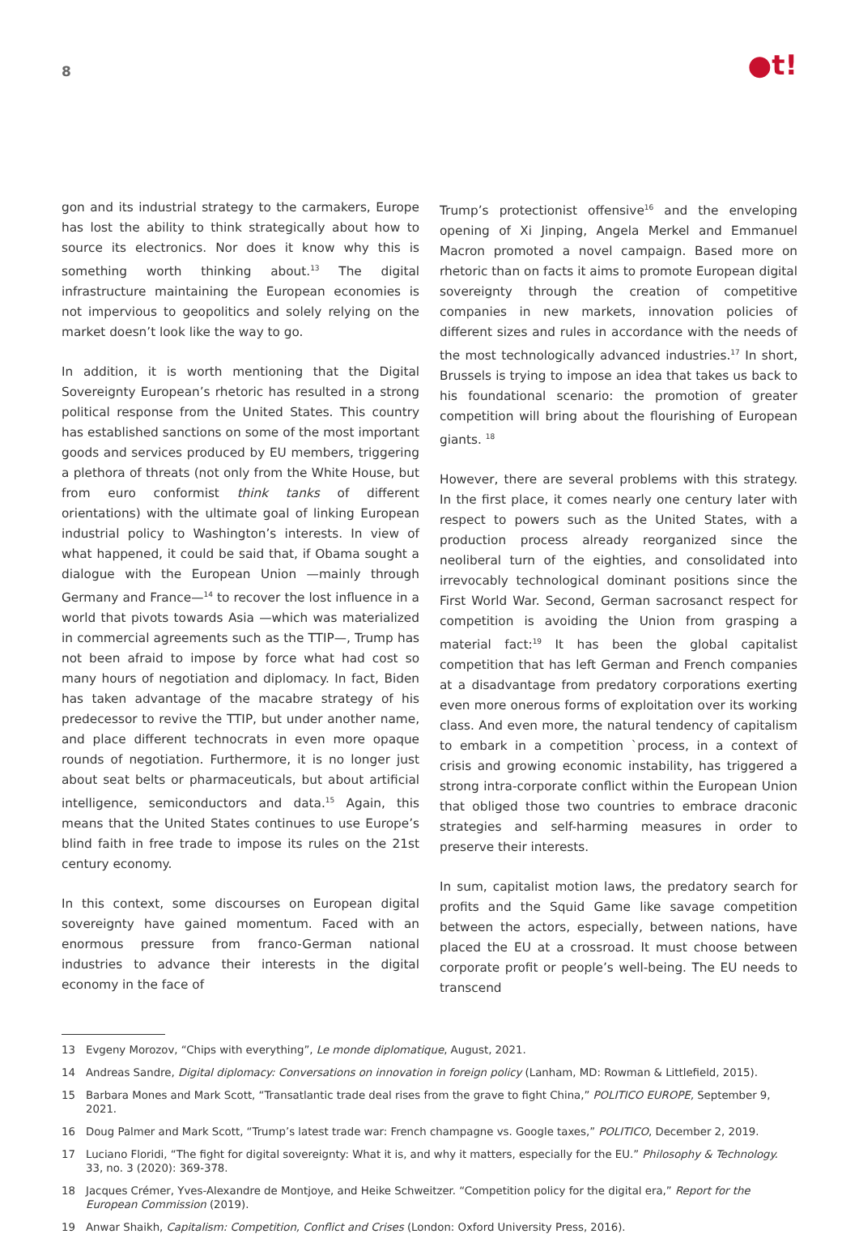8
●t!
gon and its industrial strategy to the carmakers, Europe has lost the ability to think strategically about how to source its electronics. Nor does it know why this is something worth thinking about.<sup>13</sup> The digital infrastructure maintaining the European economies is not impervious to geopolitics and solely relying on the market doesn’t look like the way to go.
In addition, it is worth mentioning that the Digital Sovereignty European’s rhetoric has resulted in a strong political response from the United States. This country has established sanctions on some of the most important goods and services produced by EU members, triggering a plethora of threats (not only from the White House, but from euro conformist think tanks of different orientations) with the ultimate goal of linking European industrial policy to Washington’s interests. In view of what happened, it could be said that, if Obama sought a dialogue with the European Union —mainly through Germany and France—<sup>14</sup> to recover the lost influence in a world that pivots towards Asia —which was materialized in commercial agreements such as the TTIP—, Trump has not been afraid to impose by force what had cost so many hours of negotiation and diplomacy. In fact, Biden has taken advantage of the macabre strategy of his predecessor to revive the TTIP, but under another name, and place different technocrats in even more opaque rounds of negotiation. Furthermore, it is no longer just about seat belts or pharmaceuticals, but about artificial intelligence, semiconductors and data.<sup>15</sup> Again, this means that the United States continues to use Europe’s blind faith in free trade to impose its rules on the 21st century economy.
In this context, some discourses on European digital sovereignty have gained momentum. Faced with an enormous pressure from franco-German national industries to advance their interests in the digital economy in the face of
Trump’s protectionist offensive<sup>16</sup> and the enveloping opening of Xi Jinping, Angela Merkel and Emmanuel Macron promoted a novel campaign. Based more on rhetoric than on facts it aims to promote European digital sovereignty through the creation of competitive companies in new markets, innovation policies of different sizes and rules in accordance with the needs of the most technologically advanced industries.<sup>17</sup> In short, Brussels is trying to impose an idea that takes us back to his foundational scenario: the promotion of greater competition will bring about the flourishing of European giants. <sup>18</sup>
However, there are several problems with this strategy. In the first place, it comes nearly one century later with respect to powers such as the United States, with a production process already reorganized since the neoliberal turn of the eighties, and consolidated into irrevocably technological dominant positions since the First World War. Second, German sacrosanct respect for competition is avoiding the Union from grasping a material fact:<sup>19</sup> It has been the global capitalist competition that has left German and French companies at a disadvantage from predatory corporations exerting even more onerous forms of exploitation over its working class. And even more, the natural tendency of capitalism to embark in a competition `process, in a context of crisis and growing economic instability, has triggered a strong intra-corporate conflict within the European Union that obliged those two countries to embrace draconic strategies and self-harming measures in order to preserve their interests.
In sum, capitalist motion laws, the predatory search for profits and the Squid Game like savage competition between the actors, especially, between nations, have placed the EU at a crossroad. It must choose between corporate profit or people’s well-being. The EU needs to transcend
13 Evgeny Morozov, “Chips with everything”, Le monde diplomatique, August, 2021.
14 Andreas Sandre, Digital diplomacy: Conversations on innovation in foreign policy (Lanham, MD: Rowman & Littlefield, 2015).
15 Barbara Mones and Mark Scott, “Transatlantic trade deal rises from the grave to fight China,” POLITICO EUROPE, September 9, 2021.
16 Doug Palmer and Mark Scott, “Trump’s latest trade war: French champagne vs. Google taxes,” POLITICO, December 2, 2019.
17 Luciano Floridi, “The fight for digital sovereignty: What it is, and why it matters, especially for the EU.” Philosophy & Technology. 33, no. 3 (2020): 369-378.
18 Jacques Crémer, Yves-Alexandre de Montjoye, and Heike Schweitzer. “Competition policy for the digital era,” Report for the European Commission (2019).
19 Anwar Shaikh, Capitalism: Competition, Conflict and Crises (London: Oxford University Press, 2016).